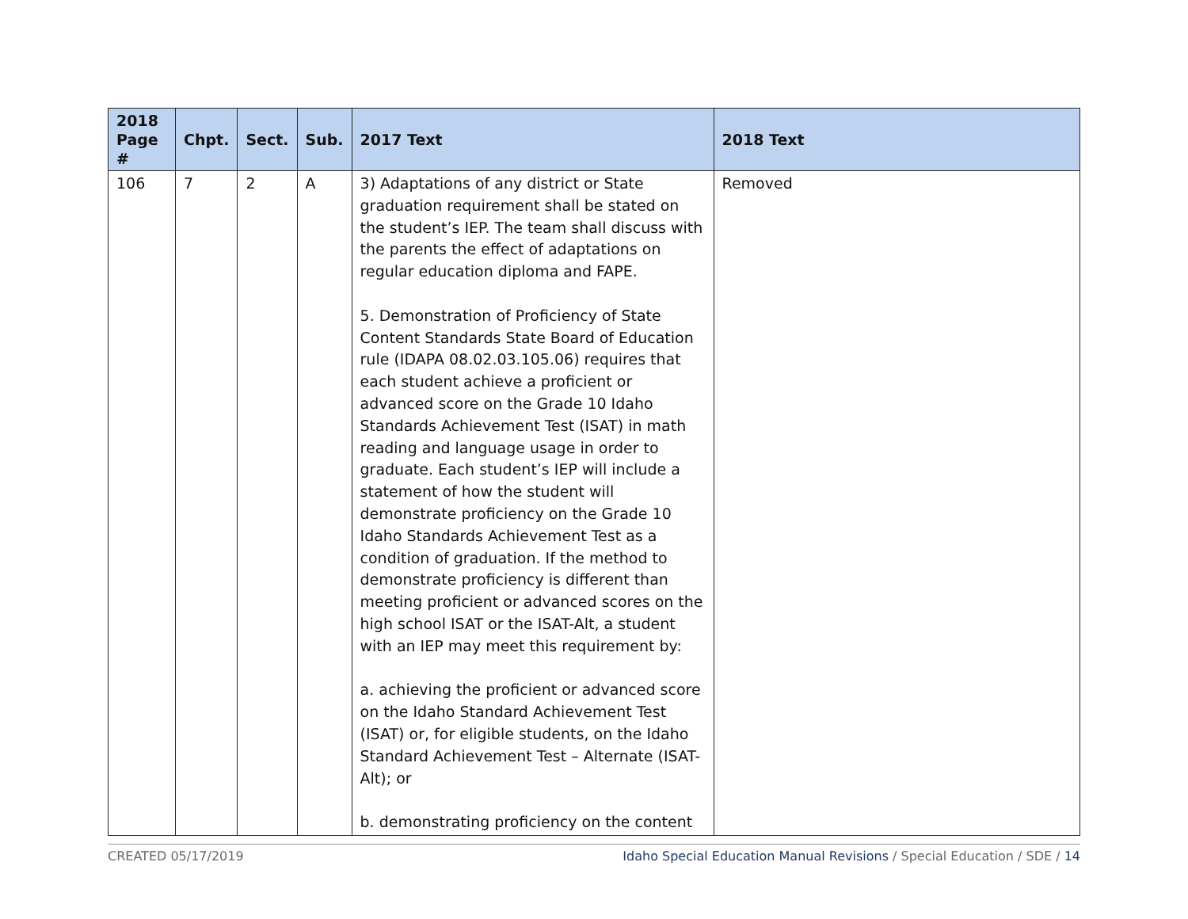| 2018 Page # | Chpt. | Sect. | Sub. | 2017 Text | 2018 Text |
| --- | --- | --- | --- | --- | --- |
| 106 | 7 | 2 | A | 3) Adaptations of any district or State graduation requirement shall be stated on the student’s IEP. The team shall discuss with the parents the effect of adaptations on regular education diploma and FAPE. 5. Demonstration of Proficiency of State Content Standards State Board of Education rule (IDAPA 08.02.03.105.06) requires that each student achieve a proficient or advanced score on the Grade 10 Idaho Standards Achievement Test (ISAT) in math reading and language usage in order to graduate. Each student’s IEP will include a statement of how the student will demonstrate proficiency on the Grade 10 Idaho Standards Achievement Test as a condition of graduation. If the method to demonstrate proficiency is different than meeting proficient or advanced scores on the high school ISAT or the ISAT-Alt, a student with an IEP may meet this requirement by: a. achieving the proficient or advanced score on the Idaho Standard Achievement Test (ISAT) or, for eligible students, on the Idaho Standard Achievement Test – Alternate (ISAT-Alt); or b. demonstrating proficiency on the content | Removed |
CREATED 05/17/2019 Idaho Special Education Manual Revisions / Special Education / SDE / 14